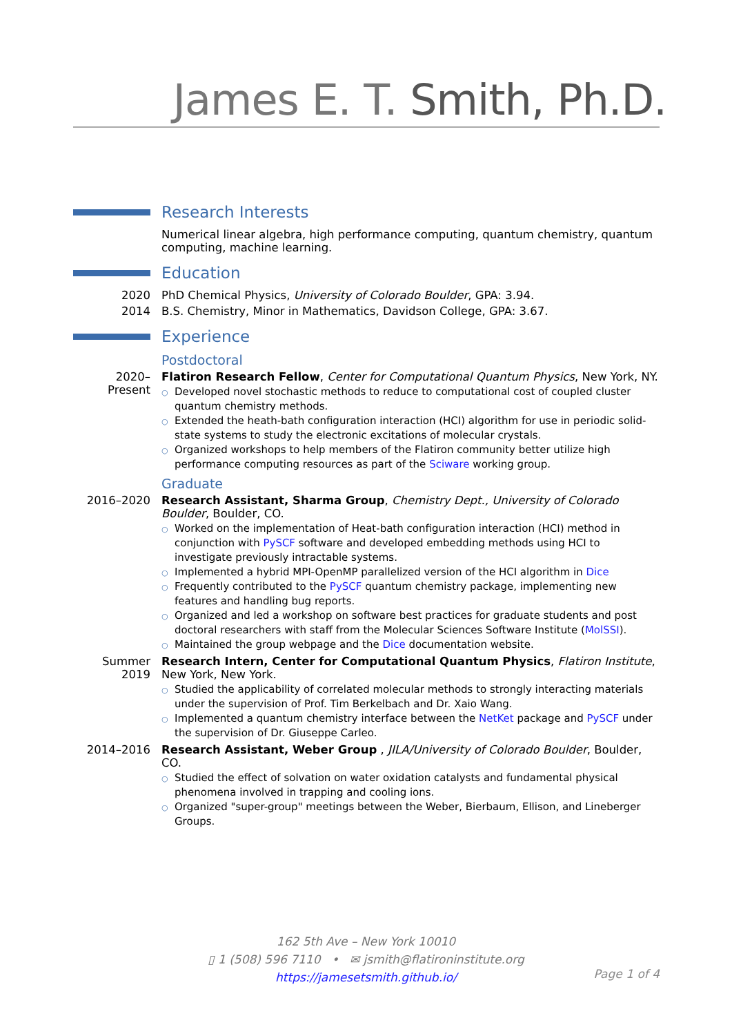James E. T. Smith, Ph.D.
Research Interests
Numerical linear algebra, high performance computing, quantum chemistry, quantum computing, machine learning.
Education
2020 PhD Chemical Physics, University of Colorado Boulder, GPA: 3.94.
2014 B.S. Chemistry, Minor in Mathematics, Davidson College, GPA: 3.67.
Experience
Postdoctoral
2020–Present
Flatiron Research Fellow, Center for Computational Quantum Physics, New York, NY.
○ Developed novel stochastic methods to reduce to computational cost of coupled cluster quantum chemistry methods.
○ Extended the heath-bath configuration interaction (HCI) algorithm for use in periodic solid-state systems to study the electronic excitations of molecular crystals.
○ Organized workshops to help members of the Flatiron community better utilize high performance computing resources as part of the Sciware working group.
Graduate
2016–2020 Research Assistant, Sharma Group, Chemistry Dept., University of Colorado Boulder, Boulder, CO.
○ Worked on the implementation of Heat-bath configuration interaction (HCI) method in conjunction with PySCF software and developed embedding methods using HCI to investigate previously intractable systems.
○ Implemented a hybrid MPI-OpenMP parallelized version of the HCI algorithm in Dice
○ Frequently contributed to the PySCF quantum chemistry package, implementing new features and handling bug reports.
○ Organized and led a workshop on software best practices for graduate students and post doctoral researchers with staff from the Molecular Sciences Software Institute (MolSSI).
○ Maintained the group webpage and the Dice documentation website.
Summer 2019 Research Intern, Center for Computational Quantum Physics, Flatiron Institute, New York, New York.
○ Studied the applicability of correlated molecular methods to strongly interacting materials under the supervision of Prof. Tim Berkelbach and Dr. Xaio Wang.
○ Implemented a quantum chemistry interface between the NetKet package and PySCF under the supervision of Dr. Giuseppe Carleo.
2014–2016 Research Assistant, Weber Group , JILA/University of Colorado Boulder, Boulder, CO.
○ Studied the effect of solvation on water oxidation catalysts and fundamental physical phenomena involved in trapping and cooling ions.
○ Organized "super-group" meetings between the Weber, Bierbaum, Ellison, and Lineberger Groups.
162 5th Ave – New York 10010
▯ 1 (508) 596 7110 • ✉ jsmith@flatironinstitute.org
https://jamesetsmith.github.io/
Page 1 of 4